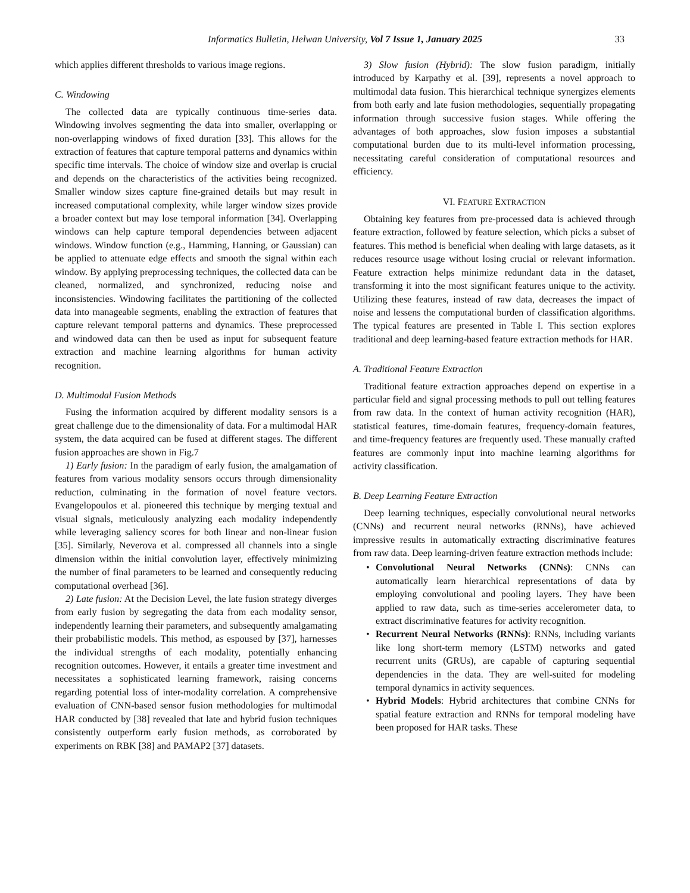Informatics Bulletin, Helwan University, Vol 7 Issue 1, January 2025 33
which applies different thresholds to various image regions.
C. Windowing
The collected data are typically continuous time-series data. Windowing involves segmenting the data into smaller, overlapping or non-overlapping windows of fixed duration [33]. This allows for the extraction of features that capture temporal patterns and dynamics within specific time intervals. The choice of window size and overlap is crucial and depends on the characteristics of the activities being recognized. Smaller window sizes capture fine-grained details but may result in increased computational complexity, while larger window sizes provide a broader context but may lose temporal information [34]. Overlapping windows can help capture temporal dependencies between adjacent windows. Window function (e.g., Hamming, Hanning, or Gaussian) can be applied to attenuate edge effects and smooth the signal within each window. By applying preprocessing techniques, the collected data can be cleaned, normalized, and synchronized, reducing noise and inconsistencies. Windowing facilitates the partitioning of the collected data into manageable segments, enabling the extraction of features that capture relevant temporal patterns and dynamics. These preprocessed and windowed data can then be used as input for subsequent feature extraction and machine learning algorithms for human activity recognition.
D. Multimodal Fusion Methods
Fusing the information acquired by different modality sensors is a great challenge due to the dimensionality of data. For a multimodal HAR system, the data acquired can be fused at different stages. The different fusion approaches are shown in Fig.7
1) Early fusion: In the paradigm of early fusion, the amalgamation of features from various modality sensors occurs through dimensionality reduction, culminating in the formation of novel feature vectors. Evangelopoulos et al. pioneered this technique by merging textual and visual signals, meticulously analyzing each modality independently while leveraging saliency scores for both linear and non-linear fusion [35]. Similarly, Neverova et al. compressed all channels into a single dimension within the initial convolution layer, effectively minimizing the number of final parameters to be learned and consequently reducing computational overhead [36].
2) Late fusion: At the Decision Level, the late fusion strategy diverges from early fusion by segregating the data from each modality sensor, independently learning their parameters, and subsequently amalgamating their probabilistic models. This method, as espoused by [37], harnesses the individual strengths of each modality, potentially enhancing recognition outcomes. However, it entails a greater time investment and necessitates a sophisticated learning framework, raising concerns regarding potential loss of inter-modality correlation. A comprehensive evaluation of CNN-based sensor fusion methodologies for multimodal HAR conducted by [38] revealed that late and hybrid fusion techniques consistently outperform early fusion methods, as corroborated by experiments on RBK [38] and PAMAP2 [37] datasets.
3) Slow fusion (Hybrid): The slow fusion paradigm, initially introduced by Karpathy et al. [39], represents a novel approach to multimodal data fusion. This hierarchical technique synergizes elements from both early and late fusion methodologies, sequentially propagating information through successive fusion stages. While offering the advantages of both approaches, slow fusion imposes a substantial computational burden due to its multi-level information processing, necessitating careful consideration of computational resources and efficiency.
VI. FEATURE EXTRACTION
Obtaining key features from pre-processed data is achieved through feature extraction, followed by feature selection, which picks a subset of features. This method is beneficial when dealing with large datasets, as it reduces resource usage without losing crucial or relevant information. Feature extraction helps minimize redundant data in the dataset, transforming it into the most significant features unique to the activity. Utilizing these features, instead of raw data, decreases the impact of noise and lessens the computational burden of classification algorithms. The typical features are presented in Table I. This section explores traditional and deep learning-based feature extraction methods for HAR.
A. Traditional Feature Extraction
Traditional feature extraction approaches depend on expertise in a particular field and signal processing methods to pull out telling features from raw data. In the context of human activity recognition (HAR), statistical features, time-domain features, frequency-domain features, and time-frequency features are frequently used. These manually crafted features are commonly input into machine learning algorithms for activity classification.
B. Deep Learning Feature Extraction
Deep learning techniques, especially convolutional neural networks (CNNs) and recurrent neural networks (RNNs), have achieved impressive results in automatically extracting discriminative features from raw data. Deep learning-driven feature extraction methods include:
• Convolutional Neural Networks (CNNs): CNNs can automatically learn hierarchical representations of data by employing convolutional and pooling layers. They have been applied to raw data, such as time-series accelerometer data, to extract discriminative features for activity recognition.
• Recurrent Neural Networks (RNNs): RNNs, including variants like long short-term memory (LSTM) networks and gated recurrent units (GRUs), are capable of capturing sequential dependencies in the data. They are well-suited for modeling temporal dynamics in activity sequences.
• Hybrid Models: Hybrid architectures that combine CNNs for spatial feature extraction and RNNs for temporal modeling have been proposed for HAR tasks. These